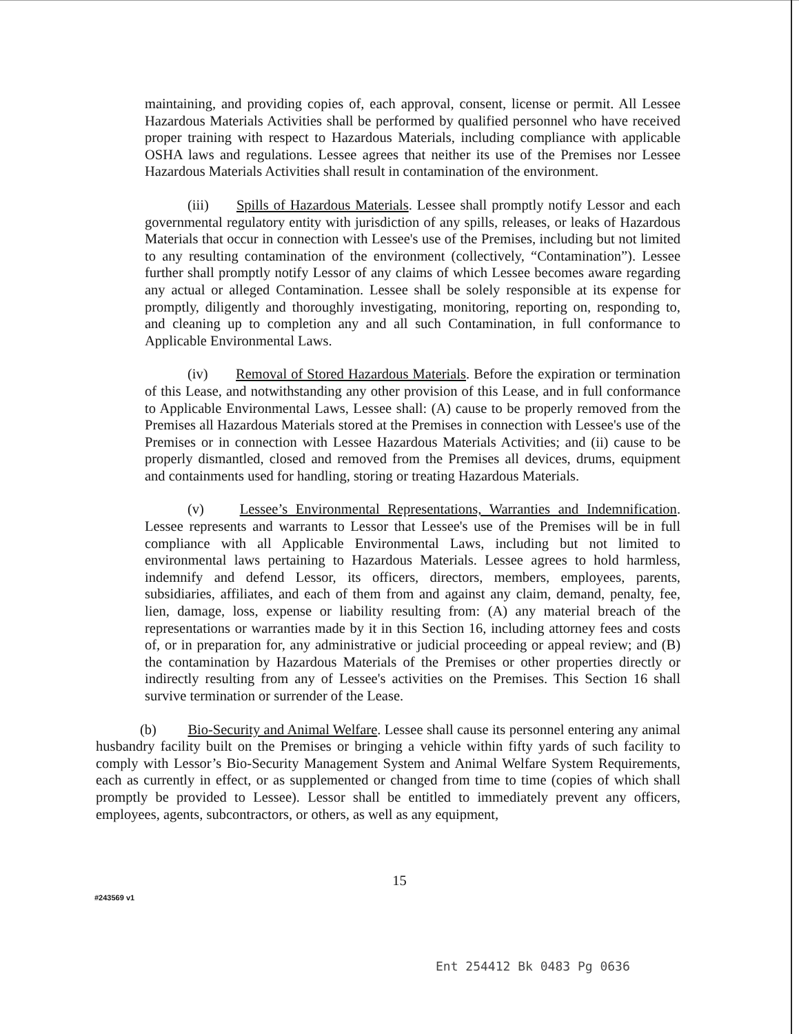maintaining, and providing copies of, each approval, consent, license or permit. All Lessee Hazardous Materials Activities shall be performed by qualified personnel who have received proper training with respect to Hazardous Materials, including compliance with applicable OSHA laws and regulations. Lessee agrees that neither its use of the Premises nor Lessee Hazardous Materials Activities shall result in contamination of the environment.
(iii) Spills of Hazardous Materials. Lessee shall promptly notify Lessor and each governmental regulatory entity with jurisdiction of any spills, releases, or leaks of Hazardous Materials that occur in connection with Lessee's use of the Premises, including but not limited to any resulting contamination of the environment (collectively, “Contamination”). Lessee further shall promptly notify Lessor of any claims of which Lessee becomes aware regarding any actual or alleged Contamination. Lessee shall be solely responsible at its expense for promptly, diligently and thoroughly investigating, monitoring, reporting on, responding to, and cleaning up to completion any and all such Contamination, in full conformance to Applicable Environmental Laws.
(iv) Removal of Stored Hazardous Materials. Before the expiration or termination of this Lease, and notwithstanding any other provision of this Lease, and in full conformance to Applicable Environmental Laws, Lessee shall: (A) cause to be properly removed from the Premises all Hazardous Materials stored at the Premises in connection with Lessee's use of the Premises or in connection with Lessee Hazardous Materials Activities; and (ii) cause to be properly dismantled, closed and removed from the Premises all devices, drums, equipment and containments used for handling, storing or treating Hazardous Materials.
(v) Lessee’s Environmental Representations, Warranties and Indemnification. Lessee represents and warrants to Lessor that Lessee's use of the Premises will be in full compliance with all Applicable Environmental Laws, including but not limited to environmental laws pertaining to Hazardous Materials. Lessee agrees to hold harmless, indemnify and defend Lessor, its officers, directors, members, employees, parents, subsidiaries, affiliates, and each of them from and against any claim, demand, penalty, fee, lien, damage, loss, expense or liability resulting from: (A) any material breach of the representations or warranties made by it in this Section 16, including attorney fees and costs of, or in preparation for, any administrative or judicial proceeding or appeal review; and (B) the contamination by Hazardous Materials of the Premises or other properties directly or indirectly resulting from any of Lessee's activities on the Premises. This Section 16 shall survive termination or surrender of the Lease.
(b) Bio-Security and Animal Welfare. Lessee shall cause its personnel entering any animal husbandry facility built on the Premises or bringing a vehicle within fifty yards of such facility to comply with Lessor’s Bio-Security Management System and Animal Welfare System Requirements, each as currently in effect, or as supplemented or changed from time to time (copies of which shall promptly be provided to Lessee). Lessor shall be entitled to immediately prevent any officers, employees, agents, subcontractors, or others, as well as any equipment,
15
#243569 v1
Ent 254412 Bk 0483 Pg 0636